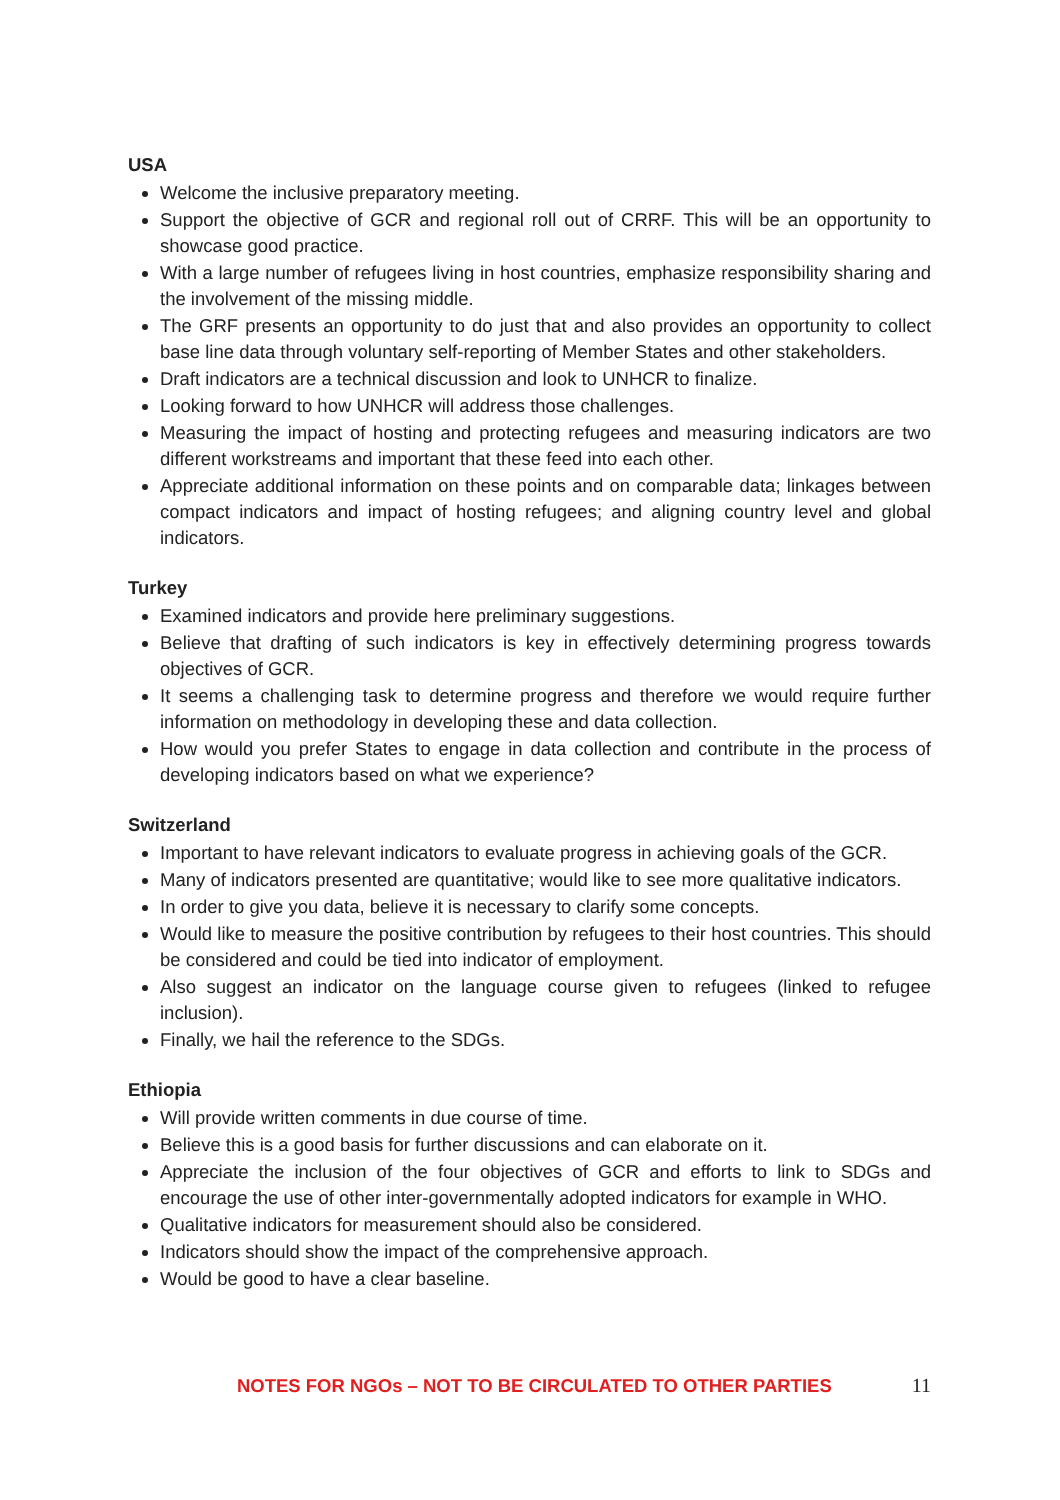USA
Welcome the inclusive preparatory meeting.
Support the objective of GCR and regional roll out of CRRF. This will be an opportunity to showcase good practice.
With a large number of refugees living in host countries, emphasize responsibility sharing and the involvement of the missing middle.
The GRF presents an opportunity to do just that and also provides an opportunity to collect base line data through voluntary self-reporting of Member States and other stakeholders.
Draft indicators are a technical discussion and look to UNHCR to finalize.
Looking forward to how UNHCR will address those challenges.
Measuring the impact of hosting and protecting refugees and measuring indicators are two different workstreams and important that these feed into each other.
Appreciate additional information on these points and on comparable data; linkages between compact indicators and impact of hosting refugees; and aligning country level and global indicators.
Turkey
Examined indicators and provide here preliminary suggestions.
Believe that drafting of such indicators is key in effectively determining progress towards objectives of GCR.
It seems a challenging task to determine progress and therefore we would require further information on methodology in developing these and data collection.
How would you prefer States to engage in data collection and contribute in the process of developing indicators based on what we experience?
Switzerland
Important to have relevant indicators to evaluate progress in achieving goals of the GCR.
Many of indicators presented are quantitative; would like to see more qualitative indicators.
In order to give you data, believe it is necessary to clarify some concepts.
Would like to measure the positive contribution by refugees to their host countries. This should be considered and could be tied into indicator of employment.
Also suggest an indicator on the language course given to refugees (linked to refugee inclusion).
Finally, we hail the reference to the SDGs.
Ethiopia
Will provide written comments in due course of time.
Believe this is a good basis for further discussions and can elaborate on it.
Appreciate the inclusion of the four objectives of GCR and efforts to link to SDGs and encourage the use of other inter-governmentally adopted indicators for example in WHO.
Qualitative indicators for measurement should also be considered.
Indicators should show the impact of the comprehensive approach.
Would be good to have a clear baseline.
NOTES FOR NGOs – NOT TO BE CIRCULATED TO OTHER PARTIES 11